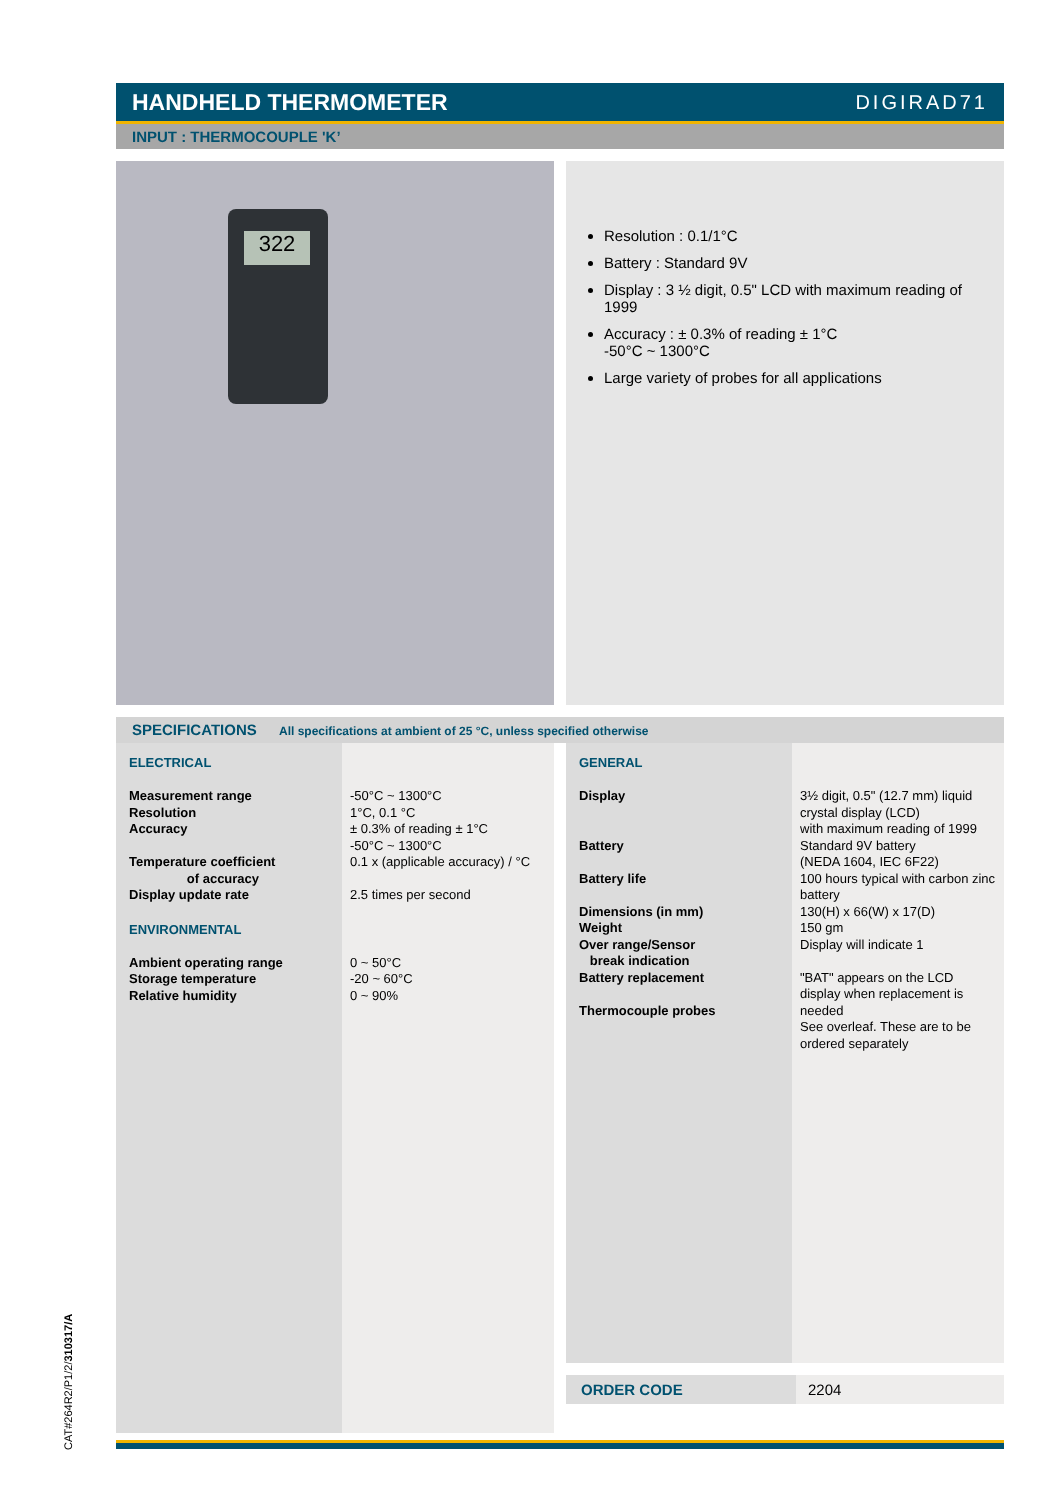HANDHELD THERMOMETER DIGIRAD71
INPUT : THERMOCOUPLE 'K’
322
Resolution : 0.1/1°C
Battery : Standard 9V
Display : 3 ½ digit, 0.5" LCD with maximum reading of 1999
Accuracy : ± 0.3% of reading ± 1°C
-50°C ~ 1300°C
Large variety of probes for all applications
SPECIFICATIONS All specifications at ambient of 25 °C, unless specified otherwise
ELECTRICAL
Measurement range
Resolution
Accuracy
Temperature coefficient
of accuracy
Display update rate
ENVIRONMENTAL
Ambient operating range
Storage temperature
Relative humidity
-50°C ~ 1300°C
1°C, 0.1 °C
± 0.3% of reading ± 1°C
-50°C ~ 1300°C
0.1 x (applicable accuracy) / °C
2.5 times per second
0 ~ 50°C
-20 ~ 60°C
0 ~ 90%
GENERAL
Display
Battery
Battery life
Dimensions (in mm)
Weight
Over range/Sensor
break indication
Battery replacement
Thermocouple probes
3½ digit, 0.5" (12.7 mm) liquid crystal display (LCD)
with maximum reading of 1999
Standard 9V battery
(NEDA 1604, IEC 6F22)
100 hours typical with carbon zinc battery
130(H) x 66(W) x 17(D)
150 gm
Display will indicate 1
"BAT" appears on the LCD display when replacement is needed
See overleaf. These are to be ordered separately
ORDER CODE 2204
CAT#264R2/P1/2/310317/A